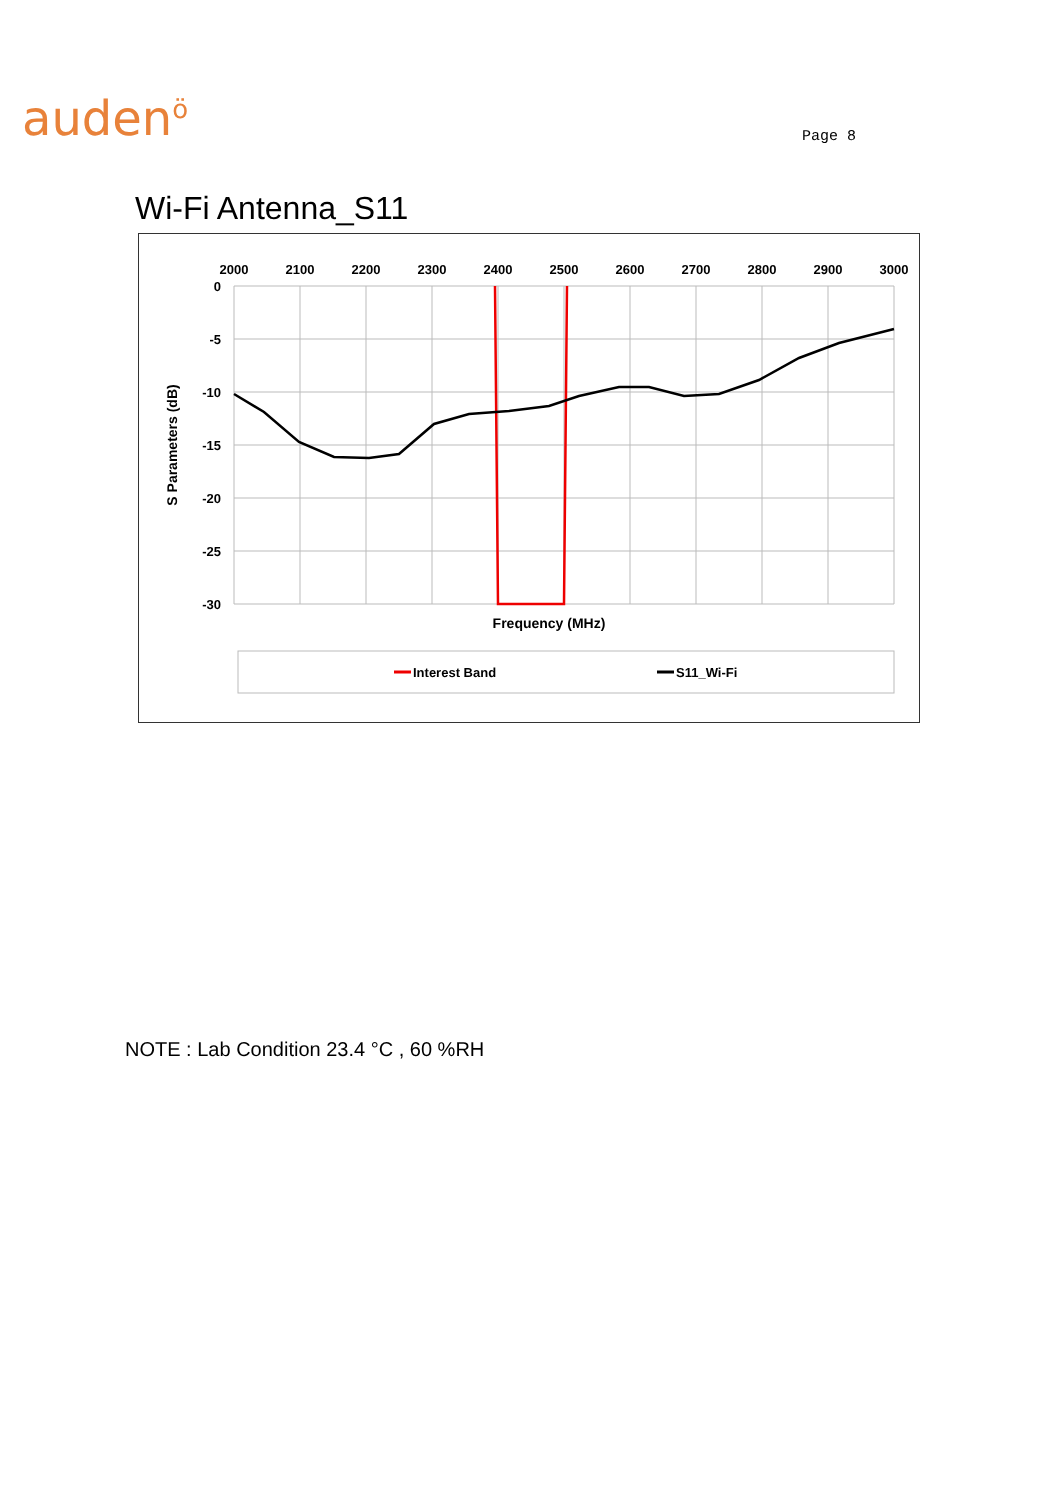auden<sup>ö</sup>
Page 8
Wi-Fi Antenna_S11
2000
2100
2200
2300
2400
2500
2600
2700
2800
2900
3000
0
-5
-10
-15
-20
-25
-30
S Parameters (dB)
Frequency (MHz)
Interest Band
S11_Wi-Fi
NOTE : Lab Condition 23.4 °C , 60 %RH